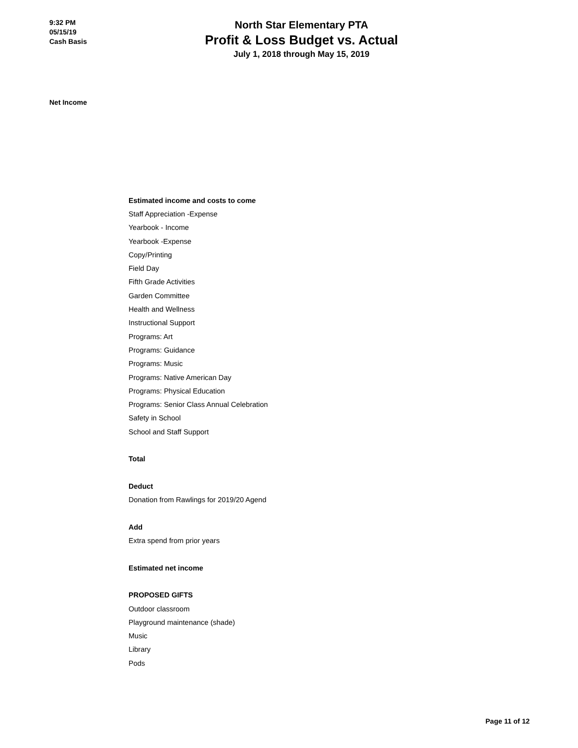9:32 PM
05/15/19
Cash Basis
North Star Elementary PTA
Profit & Loss Budget vs. Actual
July 1, 2018 through May 15, 2019
Net Income
| Estimated income and costs to come |
| Staff Appreciation -Expense |
| Yearbook - Income |
| Yearbook -Expense |
| Copy/Printing |
| Field Day |
| Fifth Grade Activities |
| Garden Committee |
| Health and Wellness |
| Instructional Support |
| Programs: Art |
| Programs: Guidance |
| Programs: Music |
| Programs: Native American Day |
| Programs: Physical Education |
| Programs: Senior Class Annual Celebration |
| Safety in School |
| School and Staff Support |
| Total |
| Deduct |
| Donation from Rawlings for 2019/20 Agend |
| Add |
| Extra spend from prior years |
| Estimated net income |
| PROPOSED GIFTS |
| Outdoor classroom |
| Playground maintenance (shade) |
| Music |
| Library |
| Pods |
Page 11 of 12